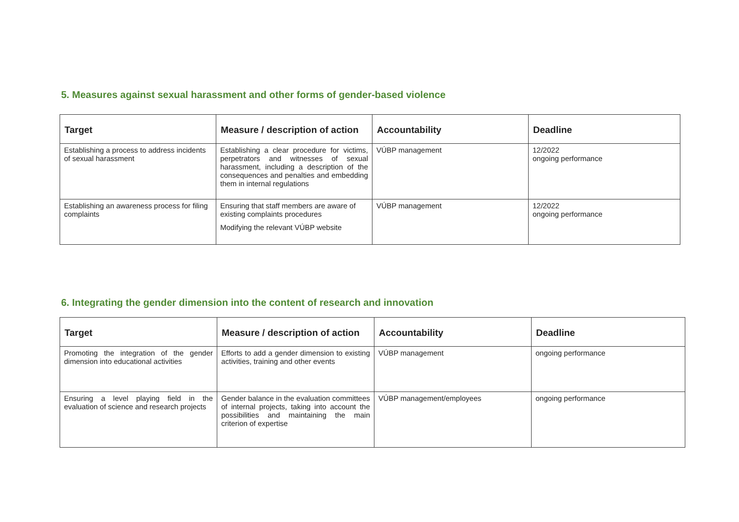5. Measures against sexual harassment and other forms of gender-based violence
| Target | Measure / description of action | Accountability | Deadline |
| --- | --- | --- | --- |
| Establishing a process to address incidents of sexual harassment | Establishing a clear procedure for victims, perpetrators and witnesses of sexual harassment, including a description of the consequences and penalties and embedding them in internal regulations | VÚBP management | 12/2022 ongoing performance |
| Establishing an awareness process for filing complaints | Ensuring that staff members are aware of existing complaints procedures Modifying the relevant VÚBP website | VÚBP management | 12/2022 ongoing performance |
6. Integrating the gender dimension into the content of research and innovation
| Target | Measure / description of action | Accountability | Deadline |
| --- | --- | --- | --- |
| Promoting the integration of the gender dimension into educational activities | Efforts to add a gender dimension to existing activities, training and other events | VÚBP management | ongoing performance |
| Ensuring a level playing field in the evaluation of science and research projects | Gender balance in the evaluation committees of internal projects, taking into account the possibilities and maintaining the main criterion of expertise | VÚBP management/employees | ongoing performance |